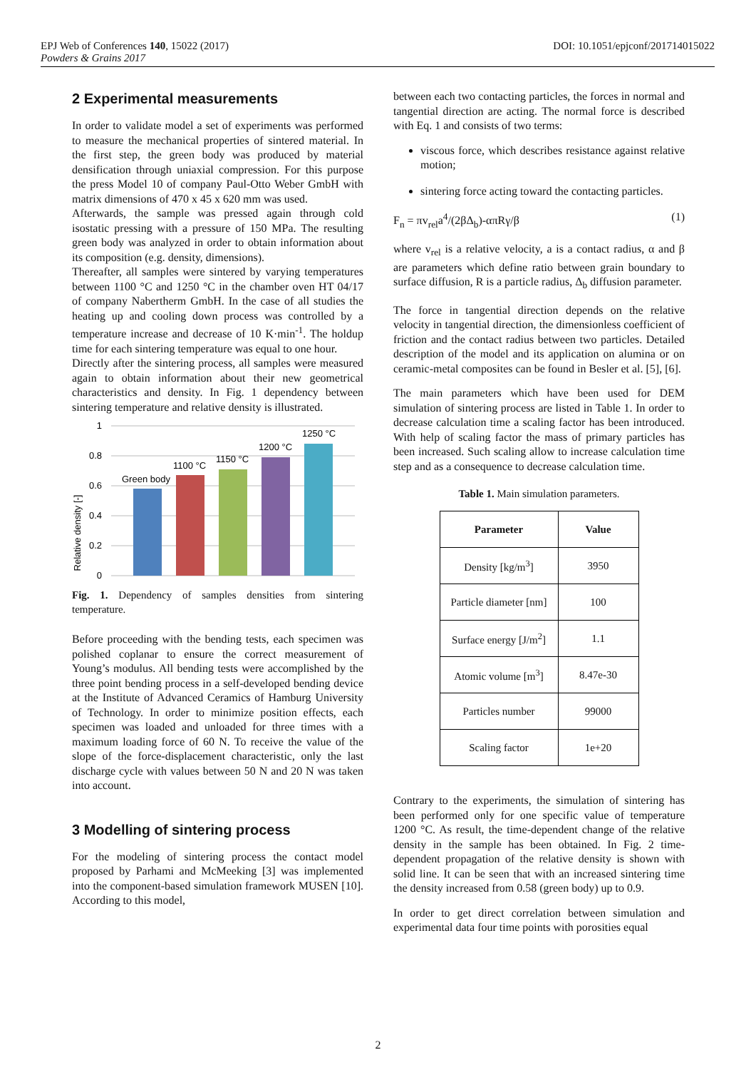DOI: 10.1051/epjconf/201714015022 EPJ Web of Conferences 140, 15022 (2017)
Powders & Grains 2017
2 Experimental measurements
In order to validate model a set of experiments was performed to measure the mechanical properties of sintered material. In the first step, the green body was produced by material densification through uniaxial compression. For this purpose the press Model 10 of company Paul-Otto Weber GmbH with matrix dimensions of 470 x 45 x 620 mm was used.
Afterwards, the sample was pressed again through cold isostatic pressing with a pressure of 150 MPa. The resulting green body was analyzed in order to obtain information about its composition (e.g. density, dimensions).
Thereafter, all samples were sintered by varying temperatures between 1100 °C and 1250 °C in the chamber oven HT 04/17 of company Nabertherm GmbH. In the case of all studies the heating up and cooling down process was controlled by a temperature increase and decrease of 10 K·min<sup>-1</sup>. The holdup time for each sintering temperature was equal to one hour.
Directly after the sintering process, all samples were measured again to obtain information about their new geometrical characteristics and density. In Fig. 1 dependency between sintering temperature and relative density is illustrated.
Relative density [-]
1
0.8
0.6
0.4
0.2
0
Green body
1100 °C
1150 °C
1200 °C
1250 °C
Fig. 1. Dependency of samples densities from sintering temperature.
Before proceeding with the bending tests, each specimen was polished coplanar to ensure the correct measurement of Young’s modulus. All bending tests were accomplished by the three point bending process in a self-developed bending device at the Institute of Advanced Ceramics of Hamburg University of Technology. In order to minimize position effects, each specimen was loaded and unloaded for three times with a maximum loading force of 60 N. To receive the value of the slope of the force-displacement characteristic, only the last discharge cycle with values between 50 N and 20 N was taken into account.
3 Modelling of sintering process
For the modeling of sintering process the contact model proposed by Parhami and McMeeking [3] was implemented into the component-based simulation framework MUSEN [10]. According to this model,
between each two contacting particles, the forces in normal and tangential direction are acting. The normal force is described with Eq. 1 and consists of two terms:
viscous force, which describes resistance against relative motion;
sintering force acting toward the contacting particles.
F<sub>n</sub> = πv<sub>rel</sub>a<sup>4</sup>/(2βΔ<sub>b</sub>)-απRγ/β (1)
where v<sub>rel</sub> is a relative velocity, a is a contact radius, α and β are parameters which define ratio between grain boundary to surface diffusion, R is a particle radius, Δ<sub>b</sub> diffusion parameter.
The force in tangential direction depends on the relative velocity in tangential direction, the dimensionless coefficient of friction and the contact radius between two particles. Detailed description of the model and its application on alumina or on ceramic-metal composites can be found in Besler et al. [5], [6].
The main parameters which have been used for DEM simulation of sintering process are listed in Table 1. In order to decrease calculation time a scaling factor has been introduced. With help of scaling factor the mass of primary particles has been increased. Such scaling allow to increase calculation time step and as a consequence to decrease calculation time.
Table 1. Main simulation parameters.
| Parameter | Value |
| --- | --- |
| Density [kg/m<sup>3</sup>] | 3950 |
| Particle diameter [nm] | 100 |
| Surface energy [J/m<sup>2</sup>] | 1.1 |
| Atomic volume [m<sup>3</sup>] | 8.47e-30 |
| Particles number | 99000 |
| Scaling factor | 1e+20 |
Contrary to the experiments, the simulation of sintering has been performed only for one specific value of temperature 1200 °C. As result, the time-dependent change of the relative density in the sample has been obtained. In Fig. 2 time-dependent propagation of the relative density is shown with solid line. It can be seen that with an increased sintering time the density increased from 0.58 (green body) up to 0.9.
In order to get direct correlation between simulation and experimental data four time points with porosities equal
2